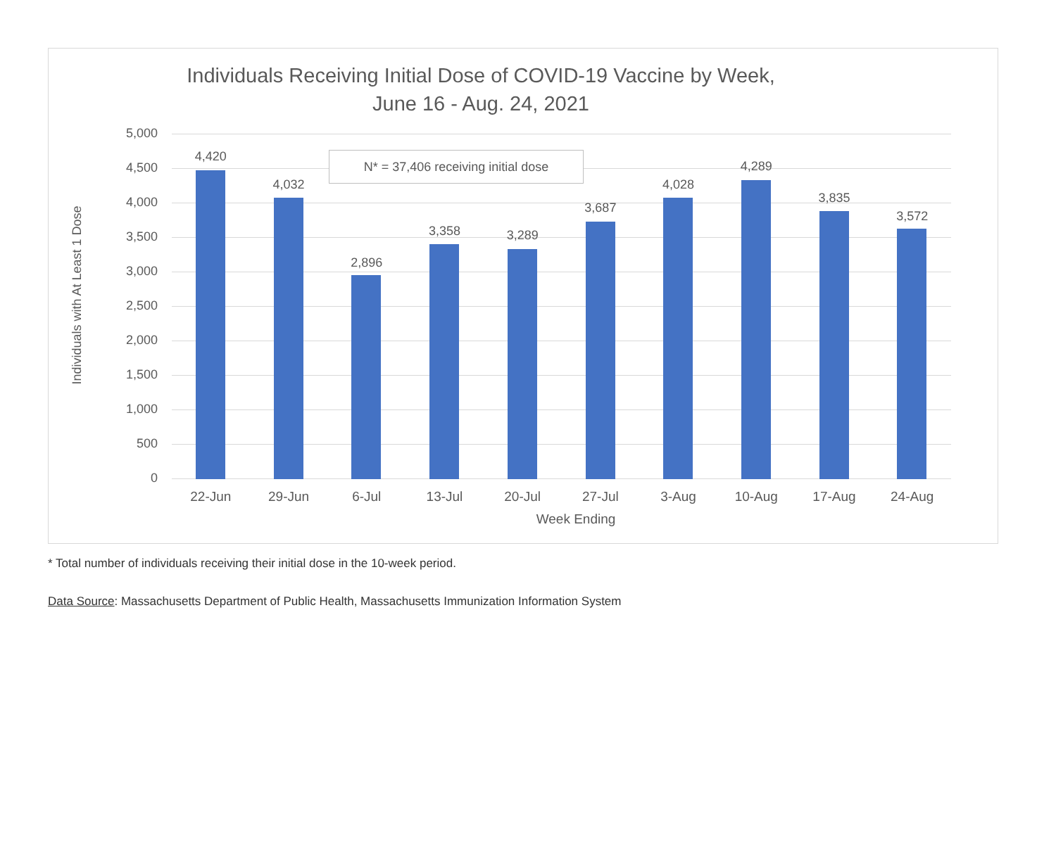Individuals Receiving Initial Dose of COVID-19 Vaccine by Week,
June 16 - Aug. 24, 2021
Individuals with At Least 1 Dose
5,000
4,500
4,000
3,500
3,000
2,500
2,000
1,500
1,000
500
0
4,420
22-Jun
4,032
29-Jun
2,896
6-Jul
3,358
13-Jul
3,289
20-Jul
3,687
27-Jul
4,028
3-Aug
4,289
10-Aug
3,835
17-Aug
3,572
24-Aug
N* = 37,406 receiving initial dose
Week Ending
* Total number of individuals receiving their initial dose in the 10-week period.
Data Source: Massachusetts Department of Public Health, Massachusetts Immunization Information System